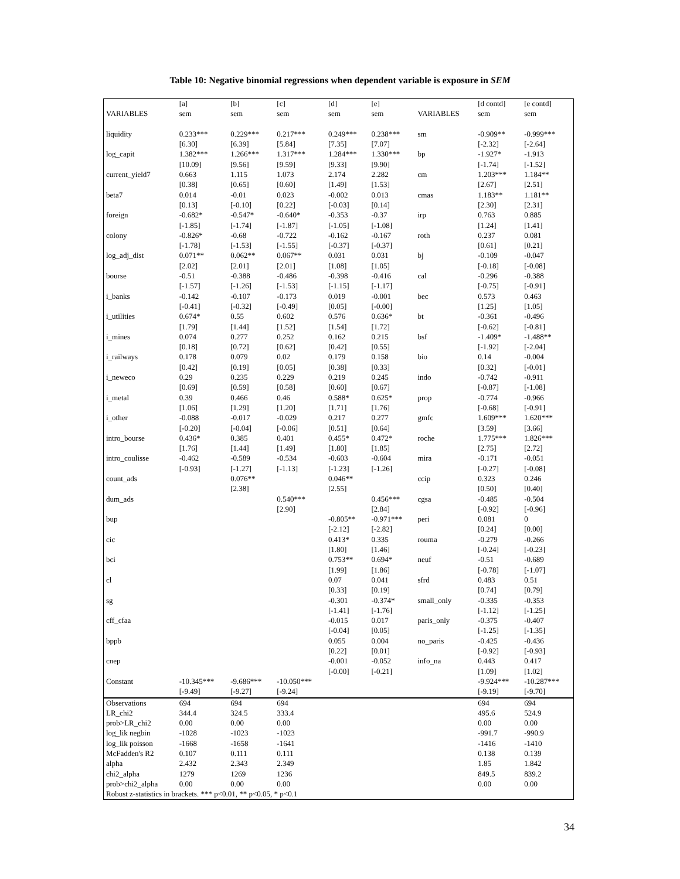Table 10: Negative binomial regressions when dependent variable is exposure in SEM
| | [a] | [b] | [c] | [d] | [e] | | [d contd] | [e contd] |
| --- | --- | --- | --- | --- | --- | --- | --- | --- |
| VARIABLES | sem | sem | sem | sem | sem | VARIABLES | sem | sem |
| liquidity | 0.233*** | 0.229*** | 0.217*** | 0.249*** | 0.238*** | sm | -0.909** | -0.999*** |
| | [6.30] | [6.39] | [5.84] | [7.35] | [7.07] | | [-2.32] | [-2.64] |
| log_capit | 1.382*** | 1.266*** | 1.317*** | 1.284*** | 1.330*** | bp | -1.927* | -1.913 |
| | [10.09] | [9.56] | [9.59] | [9.33] | [9.90] | | [-1.74] | [-1.52] |
| current_yield7 | 0.663 | 1.115 | 1.073 | 2.174 | 2.282 | cm | 1.203*** | 1.184** |
| | [0.38] | [0.65] | [0.60] | [1.49] | [1.53] | | [2.67] | [2.51] |
| beta7 | 0.014 | -0.01 | 0.023 | -0.002 | 0.013 | cmas | 1.183** | 1.181** |
| | [0.13] | [-0.10] | [0.22] | [-0.03] | [0.14] | | [2.30] | [2.31] |
| foreign | -0.682* | -0.547* | -0.640* | -0.353 | -0.37 | irp | 0.763 | 0.885 |
| | [-1.85] | [-1.74] | [-1.87] | [-1.05] | [-1.08] | | [1.24] | [1.41] |
| colony | -0.826* | -0.68 | -0.722 | -0.162 | -0.167 | roth | 0.237 | 0.081 |
| | [-1.78] | [-1.53] | [-1.55] | [-0.37] | [-0.37] | | [0.61] | [0.21] |
| log_adj_dist | 0.071** | 0.062** | 0.067** | 0.031 | 0.031 | bj | -0.109 | -0.047 |
| | [2.02] | [2.01] | [2.01] | [1.08] | [1.05] | | [-0.18] | [-0.08] |
| bourse | -0.51 | -0.388 | -0.486 | -0.398 | -0.416 | cal | -0.296 | -0.388 |
| | [-1.57] | [-1.26] | [-1.53] | [-1.15] | [-1.17] | | [-0.75] | [-0.91] |
| i_banks | -0.142 | -0.107 | -0.173 | 0.019 | -0.001 | bec | 0.573 | 0.463 |
| | [-0.41] | [-0.32] | [-0.49] | [0.05] | [-0.00] | | [1.25] | [1.05] |
| i_utilities | 0.674* | 0.55 | 0.602 | 0.576 | 0.636* | bt | -0.361 | -0.496 |
| | [1.79] | [1.44] | [1.52] | [1.54] | [1.72] | | [-0.62] | [-0.81] |
| i_mines | 0.074 | 0.277 | 0.252 | 0.162 | 0.215 | bsf | -1.409* | -1.488** |
| | [0.18] | [0.72] | [0.62] | [0.42] | [0.55] | | [-1.92] | [-2.04] |
| i_railways | 0.178 | 0.079 | 0.02 | 0.179 | 0.158 | bio | 0.14 | -0.004 |
| | [0.42] | [0.19] | [0.05] | [0.38] | [0.33] | | [0.32] | [-0.01] |
| i_neweco | 0.29 | 0.235 | 0.229 | 0.219 | 0.245 | indo | -0.742 | -0.911 |
| | [0.69] | [0.59] | [0.58] | [0.60] | [0.67] | | [-0.87] | [-1.08] |
| i_metal | 0.39 | 0.466 | 0.46 | 0.588* | 0.625* | prop | -0.774 | -0.966 |
| | [1.06] | [1.29] | [1.20] | [1.71] | [1.76] | | [-0.68] | [-0.91] |
| i_other | -0.088 | -0.017 | -0.029 | 0.217 | 0.277 | gmfc | 1.609*** | 1.620*** |
| | [-0.20] | [-0.04] | [-0.06] | [0.51] | [0.64] | | [3.59] | [3.66] |
| intro_bourse | 0.436* | 0.385 | 0.401 | 0.455* | 0.472* | roche | 1.775*** | 1.826*** |
| | [1.76] | [1.44] | [1.49] | [1.80] | [1.85] | | [2.75] | [2.72] |
| intro_coulisse | -0.462 | -0.589 | -0.534 | -0.603 | -0.604 | mira | -0.171 | -0.051 |
| | [-0.93] | [-1.27] | [-1.13] | [-1.23] | [-1.26] | | [-0.27] | [-0.08] |
| count_ads | | 0.076** | | 0.046** | | ccip | 0.323 | 0.246 |
| | | [2.38] | | [2.55] | | | [0.50] | [0.40] |
| dum_ads | | | 0.540*** | | 0.456*** | cgsa | -0.485 | -0.504 |
| | | | [2.90] | | [2.84] | | [-0.92] | [-0.96] |
| bup | | | | -0.805** | -0.971*** | peri | 0.081 | 0 |
| | | | | [-2.12] | [-2.82] | | [0.24] | [0.00] |
| cic | | | | 0.413* | 0.335 | rouma | -0.279 | -0.266 |
| | | | | [1.80] | [1.46] | | [-0.24] | [-0.23] |
| bci | | | | 0.753** | 0.694* | neuf | -0.51 | -0.689 |
| | | | | [1.99] | [1.86] | | [-0.78] | [-1.07] |
| cl | | | | 0.07 | 0.041 | sfrd | 0.483 | 0.51 |
| | | | | [0.33] | [0.19] | | [0.74] | [0.79] |
| sg | | | | -0.301 | -0.374* | small_only | -0.335 | -0.353 |
| | | | | [-1.41] | [-1.76] | | [-1.12] | [-1.25] |
| cff_cfaa | | | | -0.015 | 0.017 | paris_only | -0.375 | -0.407 |
| | | | | [-0.04] | [0.05] | | [-1.25] | [-1.35] |
| bppb | | | | 0.055 | 0.004 | no_paris | -0.425 | -0.436 |
| | | | | [0.22] | [0.01] | | [-0.92] | [-0.93] |
| cnep | | | | -0.001 | -0.052 | info_na | 0.443 | 0.417 |
| | | | | [-0.00] | [-0.21] | | [1.09] | [1.02] |
| Constant | -10.345*** | -9.686*** | -10.050*** | | | | -9.924*** | -10.287*** |
| | [-9.49] | [-9.27] | [-9.24] | | | | [-9.19] | [-9.70] |
| Observations | 694 | 694 | 694 | | | | 694 | 694 |
| LR_chi2 | 344.4 | 324.5 | 333.4 | | | | 495.6 | 524.9 |
| prob>LR_chi2 | 0.00 | 0.00 | 0.00 | | | | 0.00 | 0.00 |
| log_lik negbin | -1028 | -1023 | -1023 | | | | -991.7 | -990.9 |
| log_lik poisson | -1668 | -1658 | -1641 | | | | -1416 | -1410 |
| McFadden's R2 | 0.107 | 0.111 | 0.111 | | | | 0.138 | 0.139 |
| alpha | 2.432 | 2.343 | 2.349 | | | | 1.85 | 1.842 |
| chi2_alpha | 1279 | 1269 | 1236 | | | | 849.5 | 839.2 |
| prob>chi2_alpha | 0.00 | 0.00 | 0.00 | | | | 0.00 | 0.00 |
| Robust z-statistics in brackets. *** p<0.01, ** p<0.05, * p<0.1 | | | | | | | | |
34